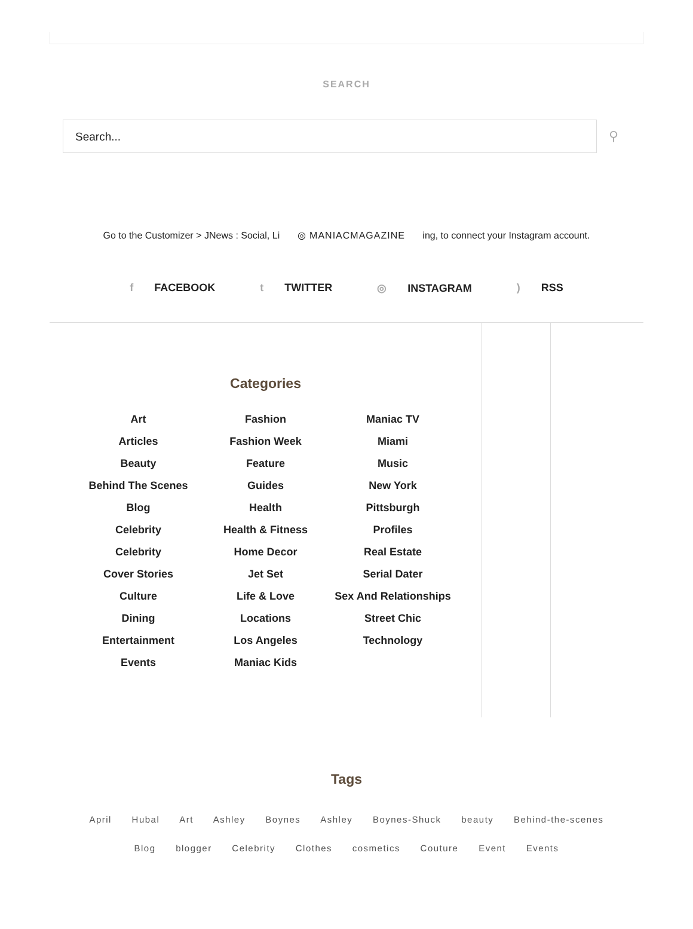SEARCH
Search...
⚲
Go to the Customizer > JNews : Social, Li ◎ MANIACMAGAZINE ing, to connect your Instagram account.
f FACEBOOK t TWITTER ◎ INSTAGRAM) RSS
Categories
Art
Articles
Beauty
Behind The Scenes
Blog
Celebrity
Celebrity
Cover Stories
Culture
Dining
Entertainment
Events
Fashion
Fashion Week
Feature
Guides
Health
Health & Fitness
Home Decor
Jet Set
Life & Love
Locations
Los Angeles
Maniac Kids
Maniac TV
Miami
Music
New York
Pittsburgh
Profiles
Real Estate
Serial Dater
Sex And Relationships
Street Chic
Technology
Tags
April Hubal Art Ashley Boynes Ashley Boynes-Shuck beauty Behind-the-scenes
Blog blogger Celebrity Clothes cosmetics Couture Event Events